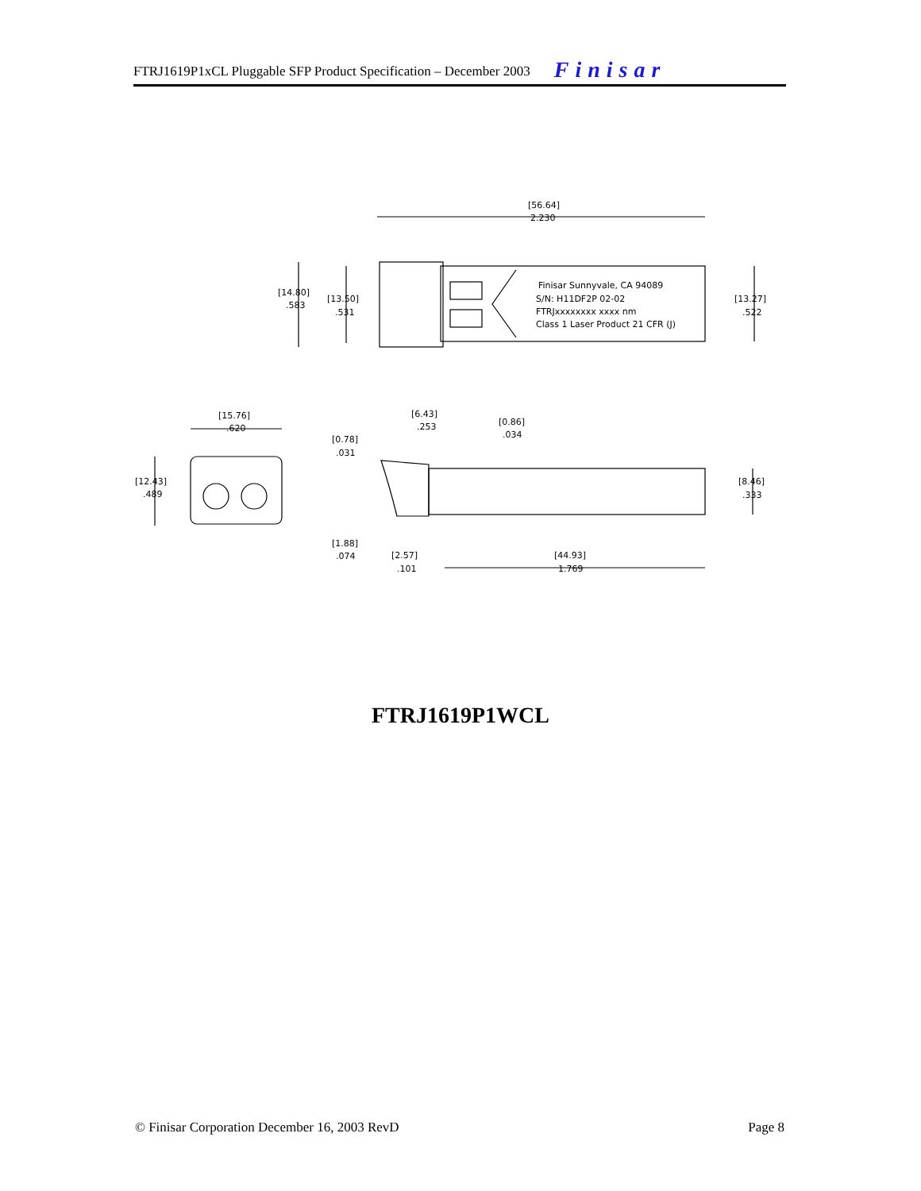FTRJ1619P1xCL Pluggable SFP Product Specification – December 2003 Finisar
[56.64]
2.230
[14.80]
.583
[13.50]
.531
[13.27]
.522
Finisar Sunnyvale, CA 94089
S/N: H11DF2P 02-02
FTRJxxxxxxxx xxxx nm
Class 1 Laser Product 21 CFR (J)
[15.76]
.620
[12.43]
.489
[6.43]
.253
[0.86]
.034
[0.78]
.031
[8.46]
.333
[1.88]
.074
[2.57]
.101
[44.93]
1.769
FTRJ1619P1WCL
© Finisar Corporation December 16, 2003 RevD Page 8